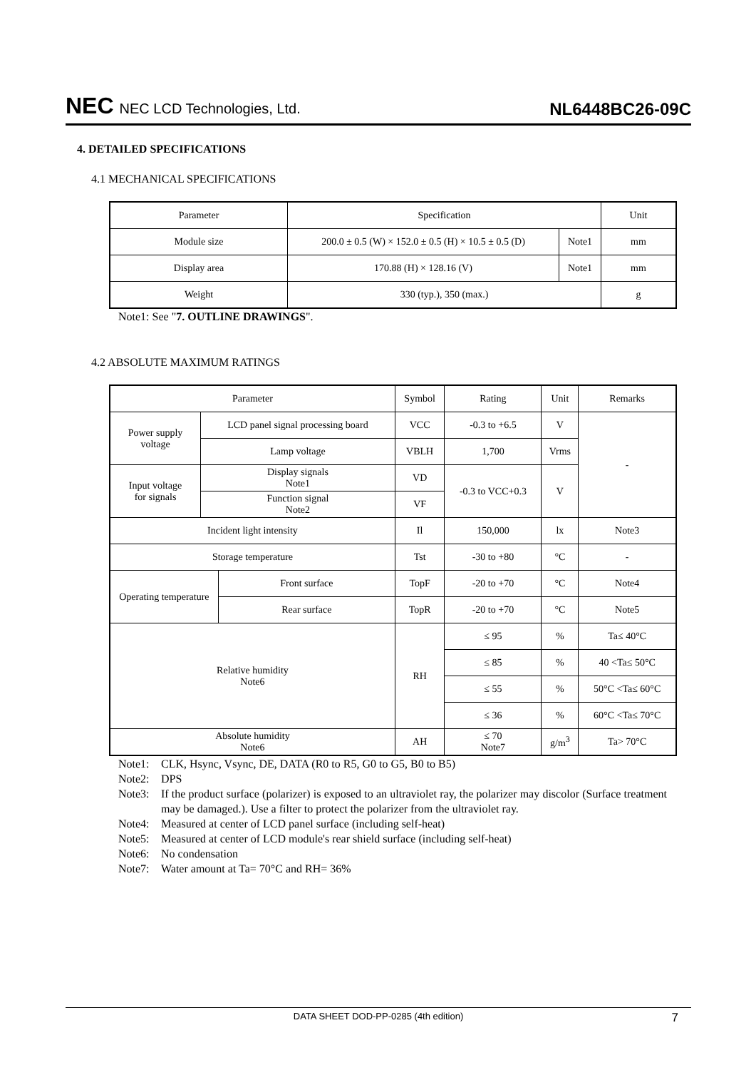NEC NEC LCD Technologies, Ltd.
NL6448BC26-09C
4. DETAILED SPECIFICATIONS
4.1 MECHANICAL SPECIFICATIONS
| Parameter | Specification | | Unit |
| --- | --- | --- | --- |
| Module size | 200.0 ± 0.5 (W) × 152.0 ± 0.5 (H) × 10.5 ± 0.5 (D) | Note1 | mm |
| Display area | 170.88 (H) × 128.16 (V) | Note1 | mm |
| Weight | 330 (typ.), 350 (max.) | | g |
Note1: See "7. OUTLINE DRAWINGS".
4.2 ABSOLUTE MAXIMUM RATINGS
| Parameter | | | Symbol | Rating | Unit | Remarks |
| --- | --- | --- | --- | --- | --- | --- |
| Power supply voltage | LCD panel signal processing board | | VCC | -0.3 to +6.5 | V | - |
| | Lamp voltage | | VBLH | 1,700 | Vrms | |
| Input voltage for signals | Display signals Note1 | | VD | -0.3 to VCC+0.3 | V | |
| | Function signal Note2 | | VF | | | |
| Incident light intensity | | | Il | 150,000 | lx | Note3 |
| Storage temperature | | | Tst | -30 to +80 | °C | - |
| Operating temperature | | Front surface | TopF | -20 to +70 | °C | Note4 |
| | | Rear surface | TopR | -20 to +70 | °C | Note5 |
| Relative humidity Note6 | | | RH | ≤ 95 | % | Ta≤ 40°C |
| | | | | ≤ 85 | % | 40 <Ta≤ 50°C |
| | | | | ≤ 55 | % | 50°C <Ta≤ 60°C |
| | | | | ≤ 36 | % | 60°C <Ta≤ 70°C |
| Absolute humidity Note6 | | | AH | ≤ 70 Note7 | g/m<sup>3</sup> | Ta> 70°C |
Note1: CLK, Hsync, Vsync, DE, DATA (R0 to R5, G0 to G5, B0 to B5)
Note2: DPS
Note3: If the product surface (polarizer) is exposed to an ultraviolet ray, the polarizer may discolor (Surface treatment may be damaged.). Use a filter to protect the polarizer from the ultraviolet ray.
Note4: Measured at center of LCD panel surface (including self-heat)
Note5: Measured at center of LCD module's rear shield surface (including self-heat)
Note6: No condensation
Note7: Water amount at Ta= 70°C and RH= 36%
DATA SHEET DOD-PP-0285 (4th edition) 7